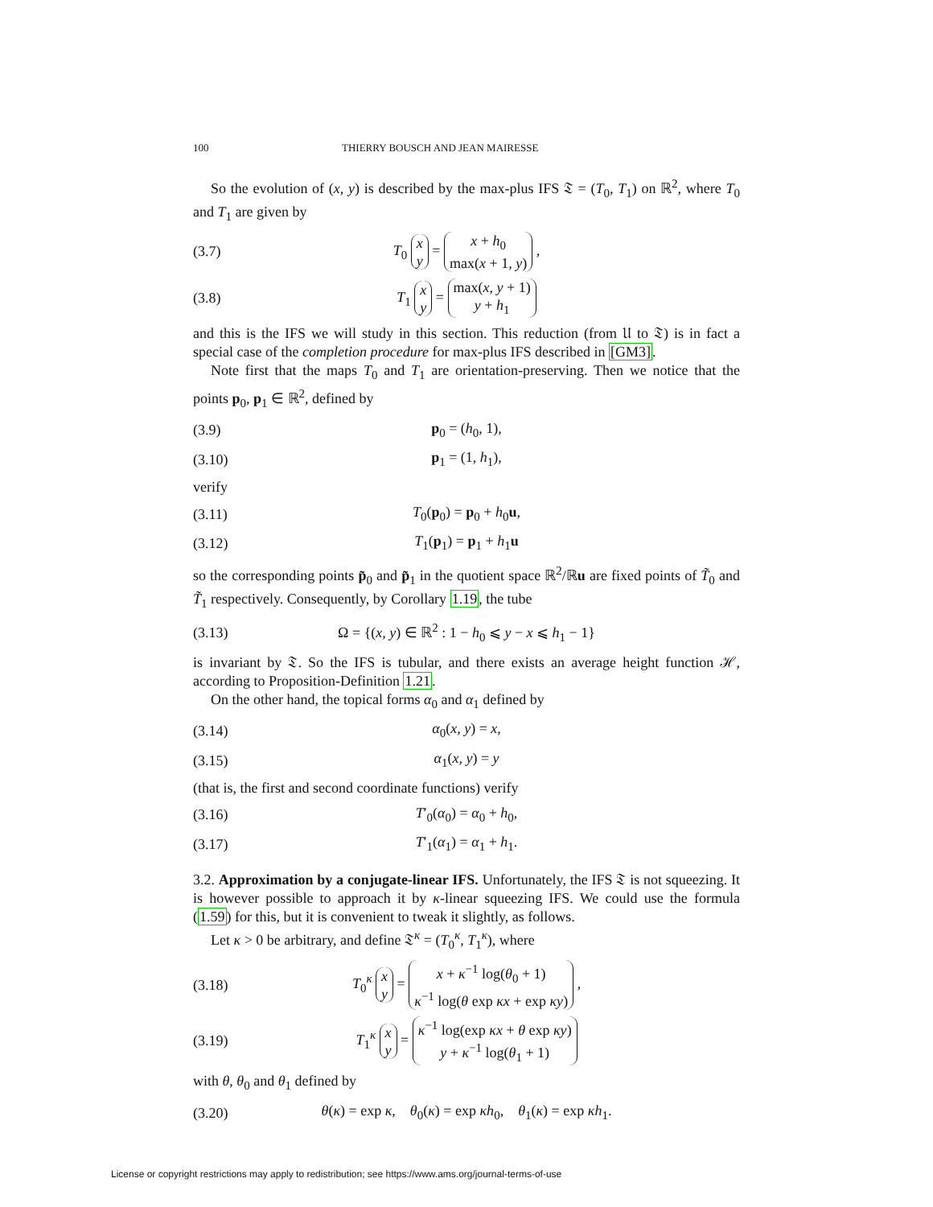100 THIERRY BOUSCH AND JEAN MAIRESSE
So the evolution of (x, y) is described by the max-plus IFS 𝔗 = (T<sub>0</sub>, T<sub>1</sub>) on ℝ<sup>2</sup>, where T<sub>0</sub> and T<sub>1</sub> are given by
(3.7) T<sub>0</sub> x
y = x + h<sub>0</sub>
max(x + 1, y) ,
(3.8) T<sub>1</sub> x
y = max(x, y + 1)
y + h<sub>1</sub>
and this is the IFS we will study in this section. This reduction (from 𝔘 to 𝔗) is in fact a special case of the completion procedure for max-plus IFS described in [GM3].
Note first that the maps T<sub>0</sub> and T<sub>1</sub> are orientation-preserving. Then we notice that the points p<sub>0</sub>, p<sub>1</sub> ∈ ℝ<sup>2</sup>, defined by
(3.9) p<sub>0</sub> = (h<sub>0</sub>, 1),
(3.10) p<sub>1</sub> = (1, h<sub>1</sub>),
verify
(3.11) T<sub>0</sub>(p<sub>0</sub>) = p<sub>0</sub> + h<sub>0</sub>u,
(3.12) T<sub>1</sub>(p<sub>1</sub>) = p<sub>1</sub> + h<sub>1</sub>u
so the corresponding points p̃<sub>0</sub> and p̃<sub>1</sub> in the quotient space ℝ<sup>2</sup>/ℝu are fixed points of T̃<sub>0</sub> and T̃<sub>1</sub> respectively. Consequently, by Corollary 1.19, the tube
(3.13) Ω = {(x, y) ∈ ℝ<sup>2</sup> : 1 − h<sub>0</sub> ⩽ y − x ⩽ h<sub>1</sub> − 1}
is invariant by 𝔗. So the IFS is tubular, and there exists an average height function ℋ, according to Proposition-Definition 1.21.
On the other hand, the topical forms α<sub>0</sub> and α<sub>1</sub> defined by
(3.14) α<sub>0</sub>(x, y) = x,
(3.15) α<sub>1</sub>(x, y) = y
(that is, the first and second coordinate functions) verify
(3.16) T′<sub>0</sub>(α<sub>0</sub>) = α<sub>0</sub> + h<sub>0</sub>,
(3.17) T′<sub>1</sub>(α<sub>1</sub>) = α<sub>1</sub> + h<sub>1</sub>.
3.2. Approximation by a conjugate-linear IFS. Unfortunately, the IFS 𝔗 is not squeezing. It is however possible to approach it by κ-linear squeezing IFS. We could use the formula (1.59) for this, but it is convenient to tweak it slightly, as follows.
Let κ > 0 be arbitrary, and define 𝔗<sup>κ</sup> = (T<sub>0</sub><sup>κ</sup>, T<sub>1</sub><sup>κ</sup>), where
(3.18) T<sub>0</sub><sup>κ</sup> x
y = x + κ<sup>−1</sup> log(θ<sub>0</sub> + 1)
κ<sup>−1</sup> log(θ exp κx + exp κy) ,
(3.19) T<sub>1</sub><sup>κ</sup> x
y = κ<sup>−1</sup> log(exp κx + θ exp κy)
y + κ<sup>−1</sup> log(θ<sub>1</sub> + 1)
with θ, θ<sub>0</sub> and θ<sub>1</sub> defined by
(3.20) θ(κ) = exp κ, θ<sub>0</sub>(κ) = exp κh<sub>0</sub>, θ<sub>1</sub>(κ) = exp κh<sub>1</sub>.
License or copyright restrictions may apply to redistribution; see https://www.ams.org/journal-terms-of-use